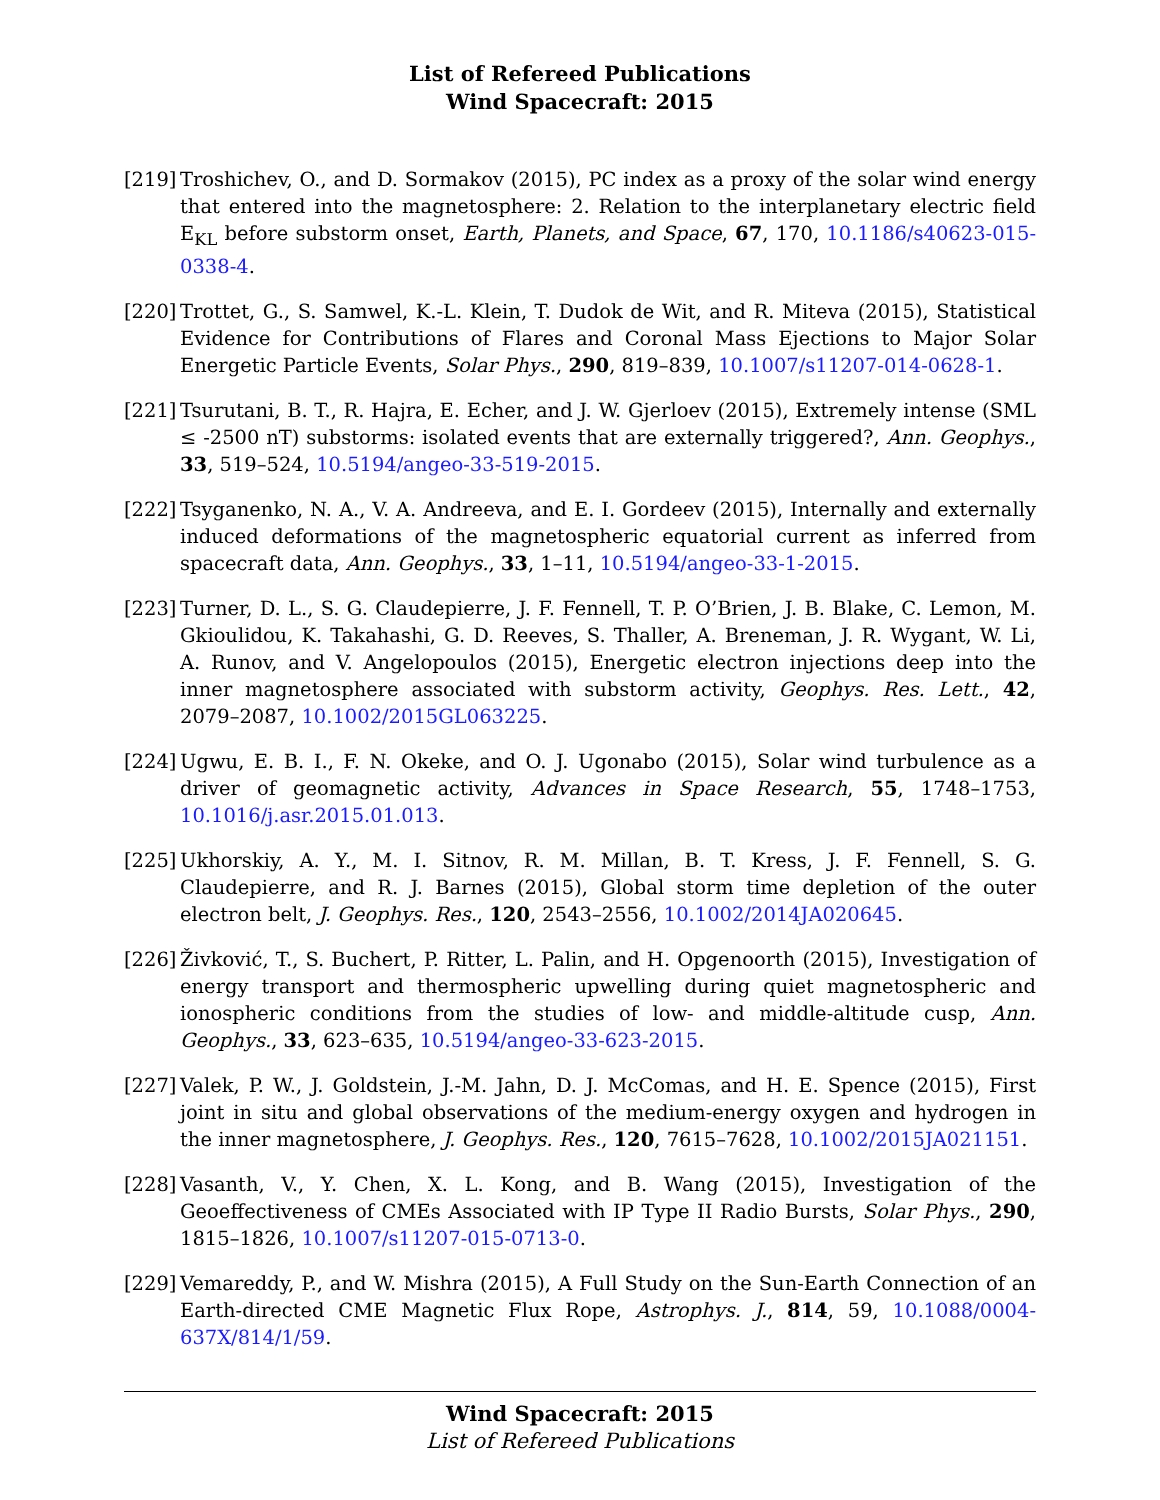List of Refereed Publications
Wind Spacecraft: 2015
[219]
Troshichev, O., and D. Sormakov (2015), PC index as a proxy of the solar wind energy that entered into the magnetosphere: 2. Relation to the interplanetary electric field E<sub>KL</sub> before substorm onset, Earth, Planets, and Space, 67, 170, 10.1186/s40623-015-0338-4.
[220]
Trottet, G., S. Samwel, K.-L. Klein, T. Dudok de Wit, and R. Miteva (2015), Statistical Evidence for Contributions of Flares and Coronal Mass Ejections to Major Solar Energetic Particle Events, Solar Phys., 290, 819–839, 10.1007/s11207-014-0628-1.
[221]
Tsurutani, B. T., R. Hajra, E. Echer, and J. W. Gjerloev (2015), Extremely intense (SML ≤ -2500 nT) substorms: isolated events that are externally triggered?, Ann. Geophys., 33, 519–524, 10.5194/angeo-33-519-2015.
[222]
Tsyganenko, N. A., V. A. Andreeva, and E. I. Gordeev (2015), Internally and externally induced deformations of the magnetospheric equatorial current as inferred from spacecraft data, Ann. Geophys., 33, 1–11, 10.5194/angeo-33-1-2015.
[223]
Turner, D. L., S. G. Claudepierre, J. F. Fennell, T. P. O’Brien, J. B. Blake, C. Lemon, M. Gkioulidou, K. Takahashi, G. D. Reeves, S. Thaller, A. Breneman, J. R. Wygant, W. Li, A. Runov, and V. Angelopoulos (2015), Energetic electron injections deep into the inner magnetosphere associated with substorm activity, Geophys. Res. Lett., 42, 2079–2087, 10.1002/2015GL063225.
[224]
Ugwu, E. B. I., F. N. Okeke, and O. J. Ugonabo (2015), Solar wind turbulence as a driver of geomagnetic activity, Advances in Space Research, 55, 1748–1753, 10.1016/j.asr.2015.01.013.
[225]
Ukhorskiy, A. Y., M. I. Sitnov, R. M. Millan, B. T. Kress, J. F. Fennell, S. G. Claudepierre, and R. J. Barnes (2015), Global storm time depletion of the outer electron belt, J. Geophys. Res., 120, 2543–2556, 10.1002/2014JA020645.
[226]
Živković, T., S. Buchert, P. Ritter, L. Palin, and H. Opgenoorth (2015), Investigation of energy transport and thermospheric upwelling during quiet magnetospheric and ionospheric conditions from the studies of low- and middle-altitude cusp, Ann. Geophys., 33, 623–635, 10.5194/angeo-33-623-2015.
[227]
Valek, P. W., J. Goldstein, J.-M. Jahn, D. J. McComas, and H. E. Spence (2015), First joint in situ and global observations of the medium-energy oxygen and hydrogen in the inner magnetosphere, J. Geophys. Res., 120, 7615–7628, 10.1002/2015JA021151.
[228]
Vasanth, V., Y. Chen, X. L. Kong, and B. Wang (2015), Investigation of the Geoeffectiveness of CMEs Associated with IP Type II Radio Bursts, Solar Phys., 290, 1815–1826, 10.1007/s11207-015-0713-0.
[229]
Vemareddy, P., and W. Mishra (2015), A Full Study on the Sun-Earth Connection of an Earth-directed CME Magnetic Flux Rope, Astrophys. J., 814, 59, 10.1088/0004-637X/814/1/59.
Wind Spacecraft: 2015
List of Refereed Publications